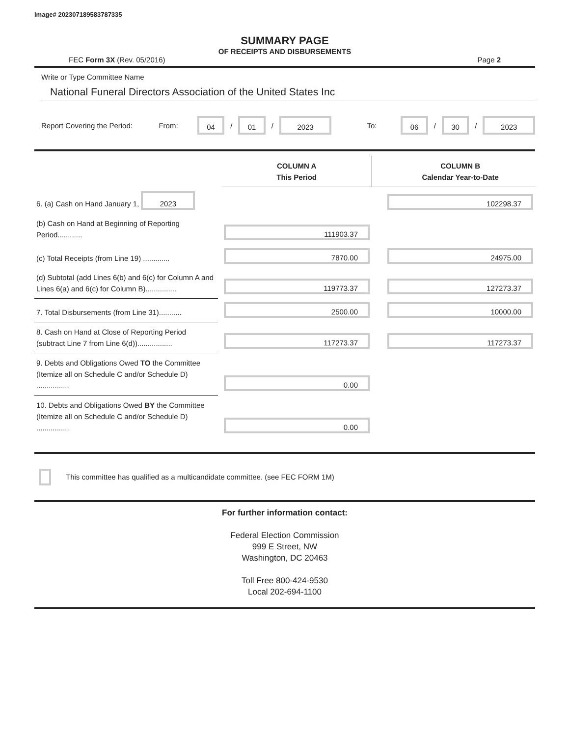Image# 202307189583787335
SUMMARY PAGE
OF RECEIPTS AND DISBURSEMENTS
FEC Form 3X (Rev. 05/2016) Page 2
Write or Type Committee Name
National Funeral Directors Association of the United States Inc
Report Covering the Period: From: 04 / 01 / 2023 To: 06 / 30 / 2023
| | | COLUMN A This Period | | COLUMN B Calendar Year-to-Date |
| 6. (a) Cash on Hand January 1, 2023 | | | | 102298.37 |
| (b) Cash on Hand at Beginning of Reporting Period............ | | 111903.37 | | |
| (c) Total Receipts (from Line 19) ............. | | 7870.00 | | 24975.00 |
| (d) Subtotal (add Lines 6(b) and 6(c) for Column A and Lines 6(a) and 6(c) for Column B)............... | | 119773.37 | | 127273.37 |
| 7. Total Disbursements (from Line 31)........... | | 2500.00 | | 10000.00 |
| 8. Cash on Hand at Close of Reporting Period (subtract Line 7 from Line 6(d))................. | | 117273.37 | | 117273.37 |
| 9. Debts and Obligations Owed TO the Committee (Itemize all on Schedule C and/or Schedule D) ................ | | 0.00 | | |
| 10. Debts and Obligations Owed BY the Committee (Itemize all on Schedule C and/or Schedule D) ................ | | 0.00 | | |
This committee has qualified as a multicandidate committee. (see FEC FORM 1M)
For further information contact:
Federal Election Commission
999 E Street, NW
Washington, DC 20463
Toll Free 800-424-9530
Local 202-694-1100